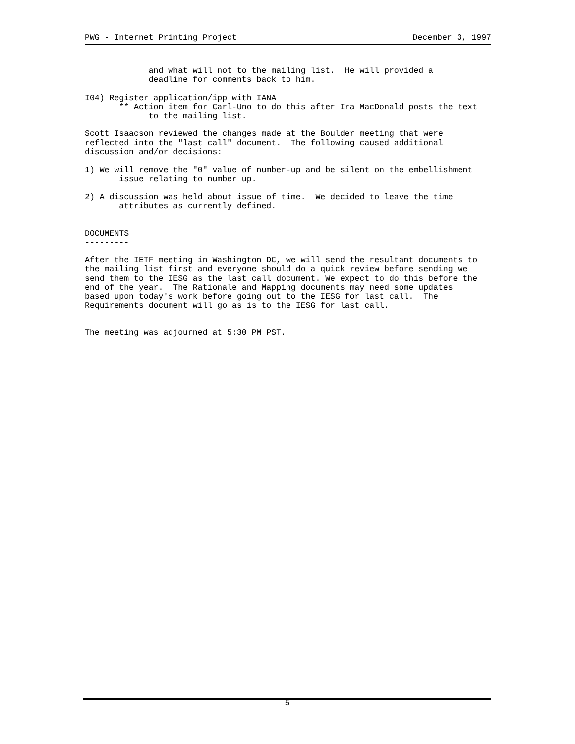PWG - Internet Printing Project December 3, 1997
             and what will not to the mailing list.  He will provided a
             deadline for comments back to him.

I04) Register application/ipp with IANA
       ** Action item for Carl-Uno to do this after Ira MacDonald posts the text
             to the mailing list.

Scott Isaacson reviewed the changes made at the Boulder meeting that were
reflected into the "last call" document.  The following caused additional
discussion and/or decisions:

1) We will remove the "0" value of number-up and be silent on the embellishment
       issue relating to number up.

2) A discussion was held about issue of time.  We decided to leave the time
       attributes as currently defined.


DOCUMENTS
---------

After the IETF meeting in Washington DC, we will send the resultant documents to
the mailing list first and everyone should do a quick review before sending we
send them to the IESG as the last call document. We expect to do this before the
end of the year.  The Rationale and Mapping documents may need some updates
based upon today's work before going out to the IESG for last call.  The
Requirements document will go as is to the IESG for last call.


The meeting was adjourned at 5:30 PM PST.
5